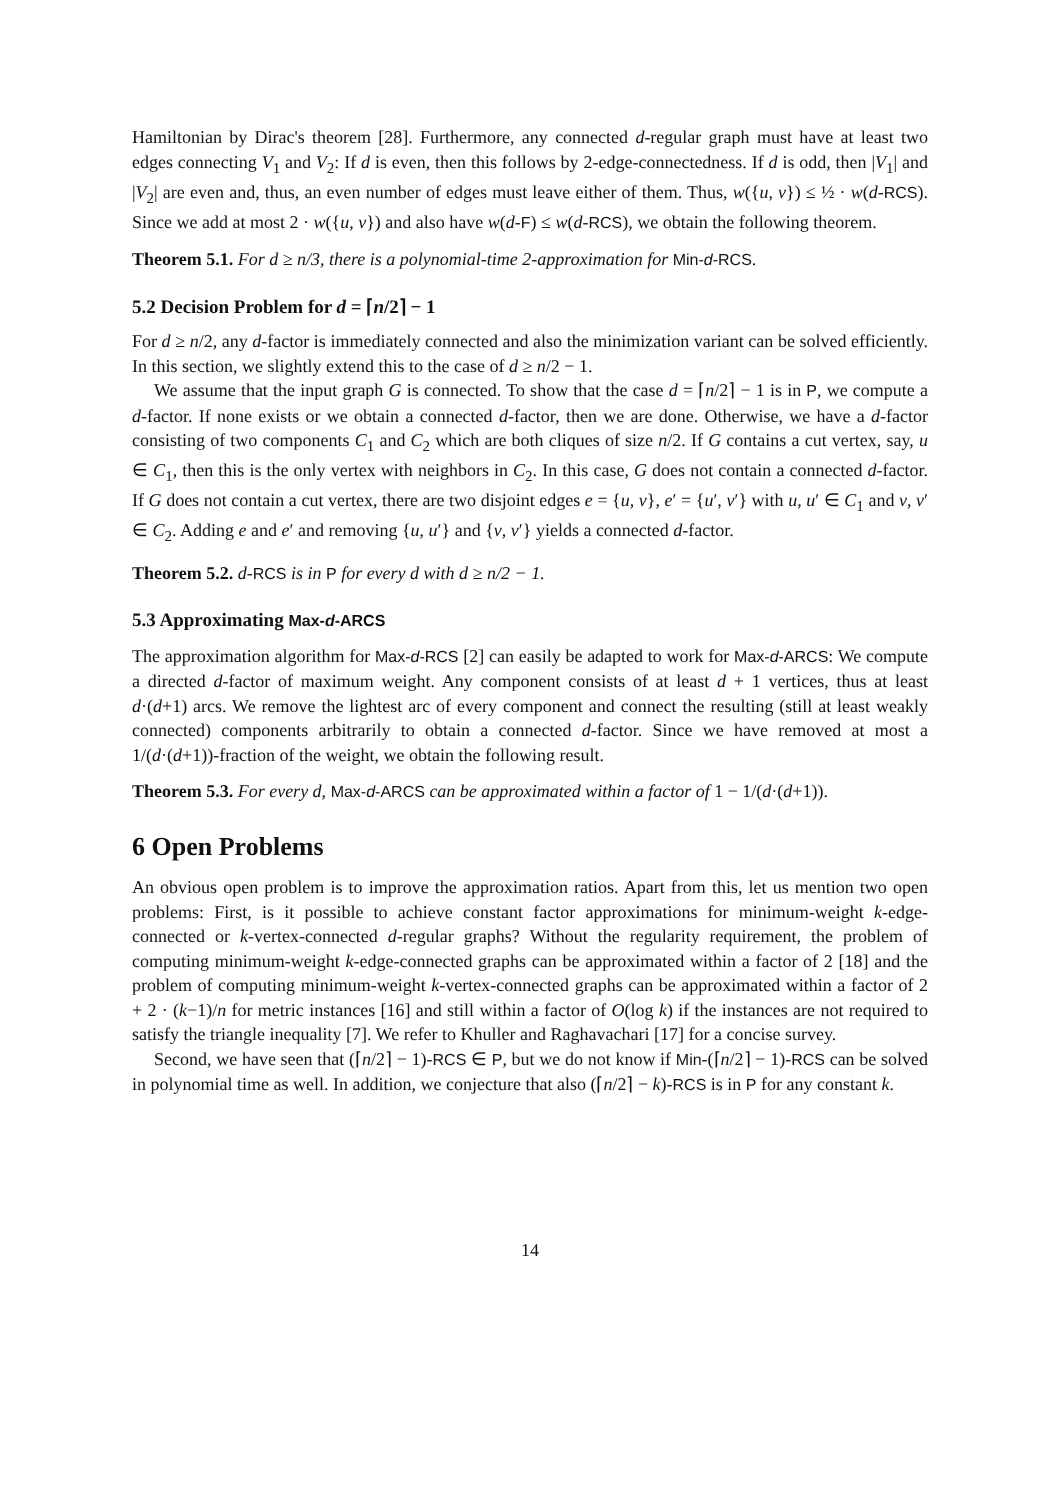Hamiltonian by Dirac's theorem [28]. Furthermore, any connected d-regular graph must have at least two edges connecting V<sub>1</sub> and V<sub>2</sub>: If d is even, then this follows by 2-edge-connectedness. If d is odd, then |V<sub>1</sub>| and |V<sub>2</sub>| are even and, thus, an even number of edges must leave either of them. Thus, w({u, v}) ≤ ½ · w(d-RCS). Since we add at most 2 · w({u, v}) and also have w(d-F) ≤ w(d-RCS), we obtain the following theorem.
Theorem 5.1. For d ≥ n/3, there is a polynomial-time 2-approximation for Min-d-RCS.
5.2 Decision Problem for d = ⌈n/2⌉ − 1
For d ≥ n/2, any d-factor is immediately connected and also the minimization variant can be solved efficiently. In this section, we slightly extend this to the case of d ≥ n/2 − 1.
We assume that the input graph G is connected. To show that the case d = ⌈n/2⌉ − 1 is in P, we compute a d-factor. If none exists or we obtain a connected d-factor, then we are done. Otherwise, we have a d-factor consisting of two components C<sub>1</sub> and C<sub>2</sub> which are both cliques of size n/2. If G contains a cut vertex, say, u ∈ C<sub>1</sub>, then this is the only vertex with neighbors in C<sub>2</sub>. In this case, G does not contain a connected d-factor. If G does not contain a cut vertex, there are two disjoint edges e = {u, v}, e′ = {u′, v′} with u, u′ ∈ C<sub>1</sub> and v, v′ ∈ C<sub>2</sub>. Adding e and e′ and removing {u, u′} and {v, v′} yields a connected d-factor.
Theorem 5.2. d-RCS is in P for every d with d ≥ n/2 − 1.
5.3 Approximating Max-d-ARCS
The approximation algorithm for Max-d-RCS [2] can easily be adapted to work for Max-d-ARCS: We compute a directed d-factor of maximum weight. Any component consists of at least d + 1 vertices, thus at least d·(d+1) arcs. We remove the lightest arc of every component and connect the resulting (still at least weakly connected) components arbitrarily to obtain a connected d-factor. Since we have removed at most a 1/(d·(d+1))-fraction of the weight, we obtain the following result.
Theorem 5.3. For every d, Max-d-ARCS can be approximated within a factor of 1 − 1/(d·(d+1)).
6 Open Problems
An obvious open problem is to improve the approximation ratios. Apart from this, let us mention two open problems: First, is it possible to achieve constant factor approximations for minimum-weight k-edge-connected or k-vertex-connected d-regular graphs? Without the regularity requirement, the problem of computing minimum-weight k-edge-connected graphs can be approximated within a factor of 2 [18] and the problem of computing minimum-weight k-vertex-connected graphs can be approximated within a factor of 2 + 2 · (k−1)/n for metric instances [16] and still within a factor of O(log k) if the instances are not required to satisfy the triangle inequality [7]. We refer to Khuller and Raghavachari [17] for a concise survey.
Second, we have seen that (⌈n/2⌉ − 1)-RCS ∈ P, but we do not know if Min-(⌈n/2⌉ − 1)-RCS can be solved in polynomial time as well. In addition, we conjecture that also (⌈n/2⌉ − k)-RCS is in P for any constant k.
14